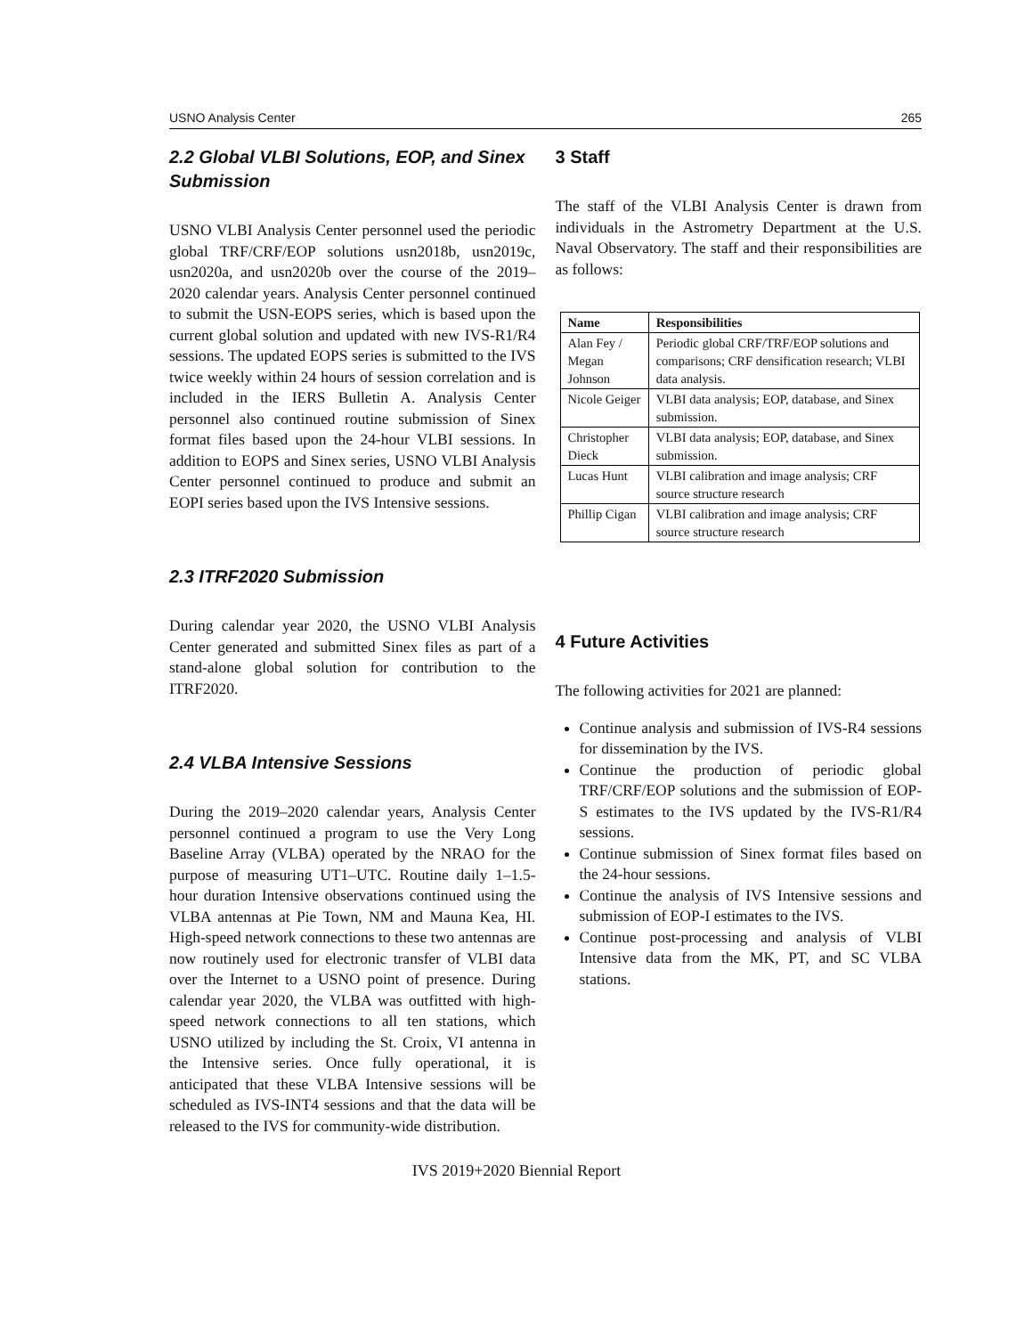USNO Analysis Center 265
2.2 Global VLBI Solutions, EOP, and Sinex Submission
USNO VLBI Analysis Center personnel used the periodic global TRF/CRF/EOP solutions usn2018b, usn2019c, usn2020a, and usn2020b over the course of the 2019–2020 calendar years. Analysis Center personnel continued to submit the USN-EOPS series, which is based upon the current global solution and updated with new IVS-R1/R4 sessions. The updated EOPS series is submitted to the IVS twice weekly within 24 hours of session correlation and is included in the IERS Bulletin A. Analysis Center personnel also continued routine submission of Sinex format files based upon the 24-hour VLBI sessions. In addition to EOPS and Sinex series, USNO VLBI Analysis Center personnel continued to produce and submit an EOPI series based upon the IVS Intensive sessions.
2.3 ITRF2020 Submission
During calendar year 2020, the USNO VLBI Analysis Center generated and submitted Sinex files as part of a stand-alone global solution for contribution to the ITRF2020.
2.4 VLBA Intensive Sessions
During the 2019–2020 calendar years, Analysis Center personnel continued a program to use the Very Long Baseline Array (VLBA) operated by the NRAO for the purpose of measuring UT1–UTC. Routine daily 1–1.5-hour duration Intensive observations continued using the VLBA antennas at Pie Town, NM and Mauna Kea, HI. High-speed network connections to these two antennas are now routinely used for electronic transfer of VLBI data over the Internet to a USNO point of presence. During calendar year 2020, the VLBA was outfitted with high-speed network connections to all ten stations, which USNO utilized by including the St. Croix, VI antenna in the Intensive series. Once fully operational, it is anticipated that these VLBA Intensive sessions will be scheduled as IVS-INT4 sessions and that the data will be released to the IVS for community-wide distribution.
3 Staff
The staff of the VLBI Analysis Center is drawn from individuals in the Astrometry Department at the U.S. Naval Observatory. The staff and their responsibilities are as follows:
| Name | Responsibilities |
| --- | --- |
| Alan Fey / Megan Johnson | Periodic global CRF/TRF/EOP solutions and comparisons; CRF densification research; VLBI data analysis. |
| Nicole Geiger | VLBI data analysis; EOP, database, and Sinex submission. |
| Christopher Dieck | VLBI data analysis; EOP, database, and Sinex submission. |
| Lucas Hunt | VLBI calibration and image analysis; CRF source structure research |
| Phillip Cigan | VLBI calibration and image analysis; CRF source structure research |
4 Future Activities
The following activities for 2021 are planned:
Continue analysis and submission of IVS-R4 sessions for dissemination by the IVS.
Continue the production of periodic global TRF/CRF/EOP solutions and the submission of EOP-S estimates to the IVS updated by the IVS-R1/R4 sessions.
Continue submission of Sinex format files based on the 24-hour sessions.
Continue the analysis of IVS Intensive sessions and submission of EOP-I estimates to the IVS.
Continue post-processing and analysis of VLBI Intensive data from the MK, PT, and SC VLBA stations.
IVS 2019+2020 Biennial Report